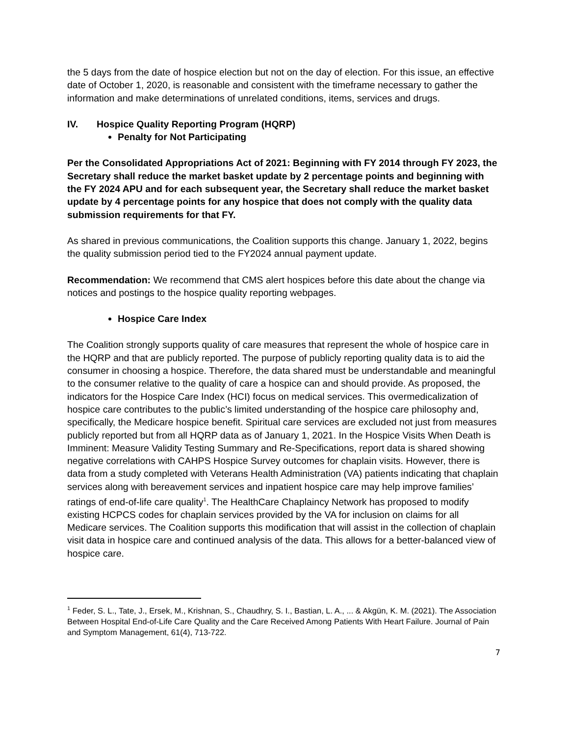the 5 days from the date of hospice election but not on the day of election. For this issue, an effective date of October 1, 2020, is reasonable and consistent with the timeframe necessary to gather the information and make determinations of unrelated conditions, items, services and drugs.
IV. Hospice Quality Reporting Program (HQRP)
Penalty for Not Participating
Per the Consolidated Appropriations Act of 2021: Beginning with FY 2014 through FY 2023, the Secretary shall reduce the market basket update by 2 percentage points and beginning with the FY 2024 APU and for each subsequent year, the Secretary shall reduce the market basket update by 4 percentage points for any hospice that does not comply with the quality data submission requirements for that FY.
As shared in previous communications, the Coalition supports this change. January 1, 2022, begins the quality submission period tied to the FY2024 annual payment update.
Recommendation: We recommend that CMS alert hospices before this date about the change via notices and postings to the hospice quality reporting webpages.
Hospice Care Index
The Coalition strongly supports quality of care measures that represent the whole of hospice care in the HQRP and that are publicly reported. The purpose of publicly reporting quality data is to aid the consumer in choosing a hospice. Therefore, the data shared must be understandable and meaningful to the consumer relative to the quality of care a hospice can and should provide. As proposed, the indicators for the Hospice Care Index (HCI) focus on medical services. This overmedicalization of hospice care contributes to the public’s limited understanding of the hospice care philosophy and, specifically, the Medicare hospice benefit. Spiritual care services are excluded not just from measures publicly reported but from all HQRP data as of January 1, 2021. In the Hospice Visits When Death is Imminent: Measure Validity Testing Summary and Re-Specifications, report data is shared showing negative correlations with CAHPS Hospice Survey outcomes for chaplain visits. However, there is data from a study completed with Veterans Health Administration (VA) patients indicating that chaplain services along with bereavement services and inpatient hospice care may help improve families’ ratings of end-of-life care quality<sup>1</sup>. The HealthCare Chaplaincy Network has proposed to modify existing HCPCS codes for chaplain services provided by the VA for inclusion on claims for all Medicare services. The Coalition supports this modification that will assist in the collection of chaplain visit data in hospice care and continued analysis of the data. This allows for a better-balanced view of hospice care.
<sup>1</sup> Feder, S. L., Tate, J., Ersek, M., Krishnan, S., Chaudhry, S. I., Bastian, L. A., ... & Akgün, K. M. (2021). The Association Between Hospital End-of-Life Care Quality and the Care Received Among Patients With Heart Failure. Journal of Pain and Symptom Management, 61(4), 713-722.
7